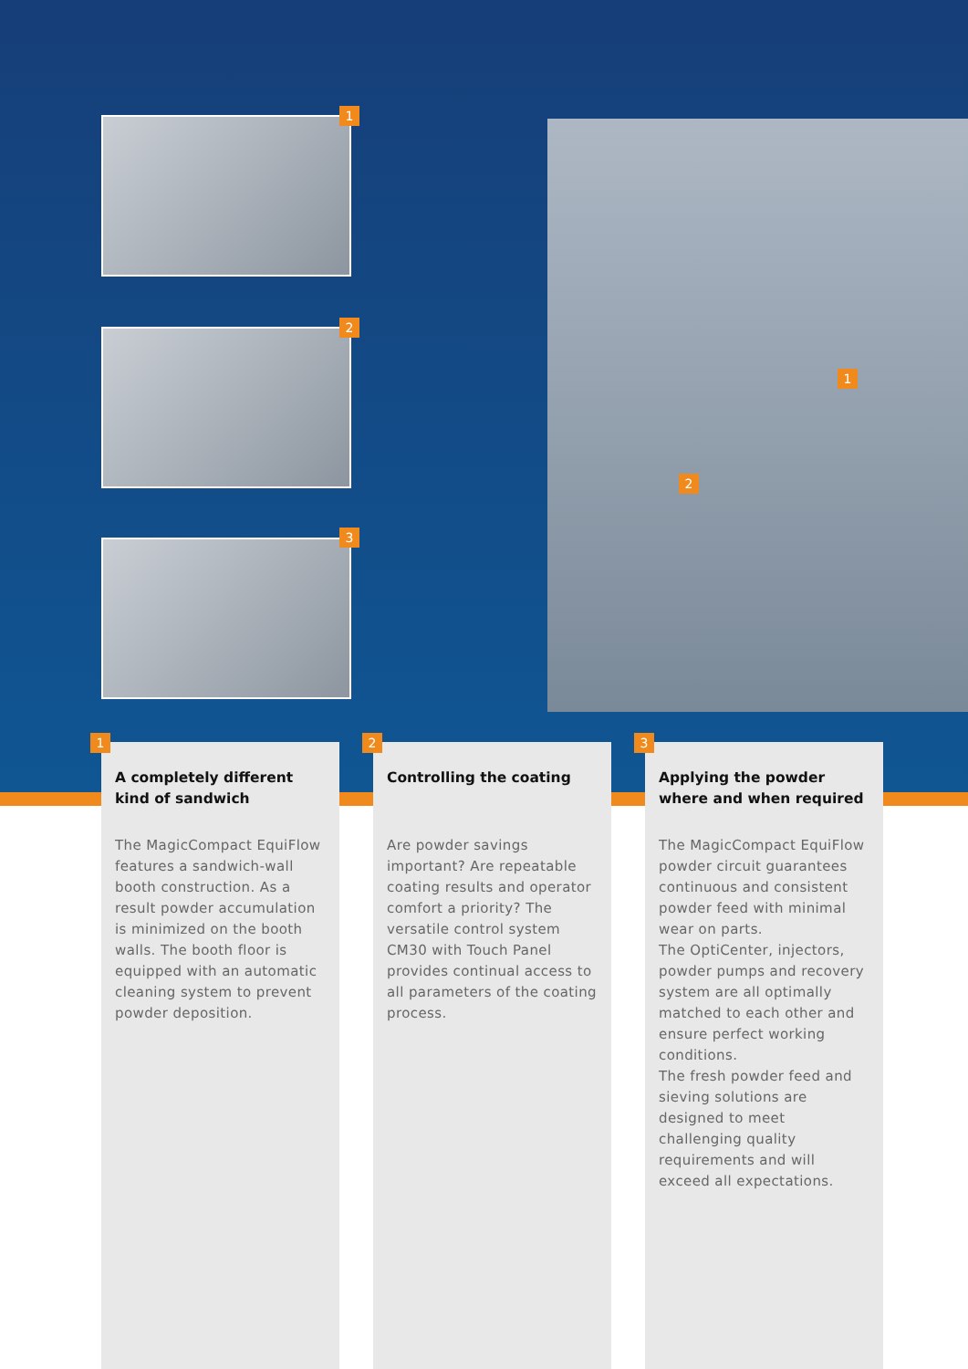1
2
3
1
2
1
A completely different kind of sandwich
The MagicCompact EquiFlow features a sandwich-wall booth construction. As a result powder accumulation is minimized on the booth walls. The booth floor is equipped with an automatic cleaning system to prevent powder deposition.
2
Controlling the coating
Are powder savings important? Are repeatable coating results and operator comfort a priority? The versatile control system CM30 with Touch Panel provides continual access to all parameters of the coating process.
3
Applying the powder where and when required
The MagicCompact EquiFlow powder circuit guarantees continuous and consistent powder feed with minimal wear on parts.
The OptiCenter, injectors, powder pumps and recovery system are all optimally matched to each other and ensure perfect working conditions.
The fresh powder feed and sieving solutions are designed to meet challenging quality requirements and will exceed all expectations.